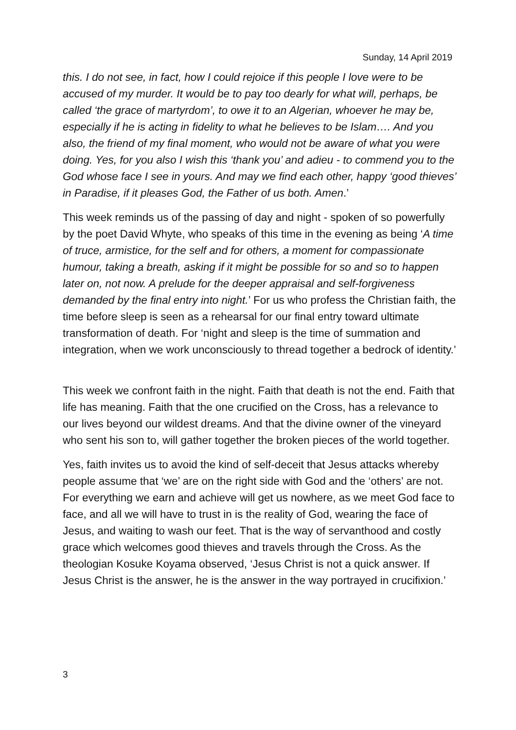Sunday, 14 April 2019
this. I do not see, in fact, how I could rejoice if this people I love were to be accused of my murder. It would be to pay too dearly for what will, perhaps, be called ‘the grace of martyrdom’, to owe it to an Algerian, whoever he may be, especially if he is acting in fidelity to what he believes to be Islam…. And you also, the friend of my final moment, who would not be aware of what you were doing. Yes, for you also I wish this ‘thank you’ and adieu - to commend you to the God whose face I see in yours. And may we find each other, happy ‘good thieves’ in Paradise, if it pleases God, the Father of us both. Amen.’
This week reminds us of the passing of day and night - spoken of so powerfully by the poet David Whyte, who speaks of this time in the evening as being ‘A time of truce, armistice, for the self and for others, a moment for compassionate humour, taking a breath, asking if it might be possible for so and so to happen later on, not now. A prelude for the deeper appraisal and self-forgiveness demanded by the final entry into night.’ For us who profess the Christian faith, the time before sleep is seen as a rehearsal for our final entry toward ultimate transformation of death. For ‘night and sleep is the time of summation and integration, when we work unconsciously to thread together a bedrock of identity.’
This week we confront faith in the night. Faith that death is not the end. Faith that life has meaning. Faith that the one crucified on the Cross, has a relevance to our lives beyond our wildest dreams. And that the divine owner of the vineyard who sent his son to, will gather together the broken pieces of the world together.
Yes, faith invites us to avoid the kind of self-deceit that Jesus attacks whereby people assume that ‘we’ are on the right side with God and the ‘others’ are not. For everything we earn and achieve will get us nowhere, as we meet God face to face, and all we will have to trust in is the reality of God, wearing the face of Jesus, and waiting to wash our feet. That is the way of servanthood and costly grace which welcomes good thieves and travels through the Cross. As the theologian Kosuke Koyama observed, ‘Jesus Christ is not a quick answer. If Jesus Christ is the answer, he is the answer in the way portrayed in crucifixion.’
3